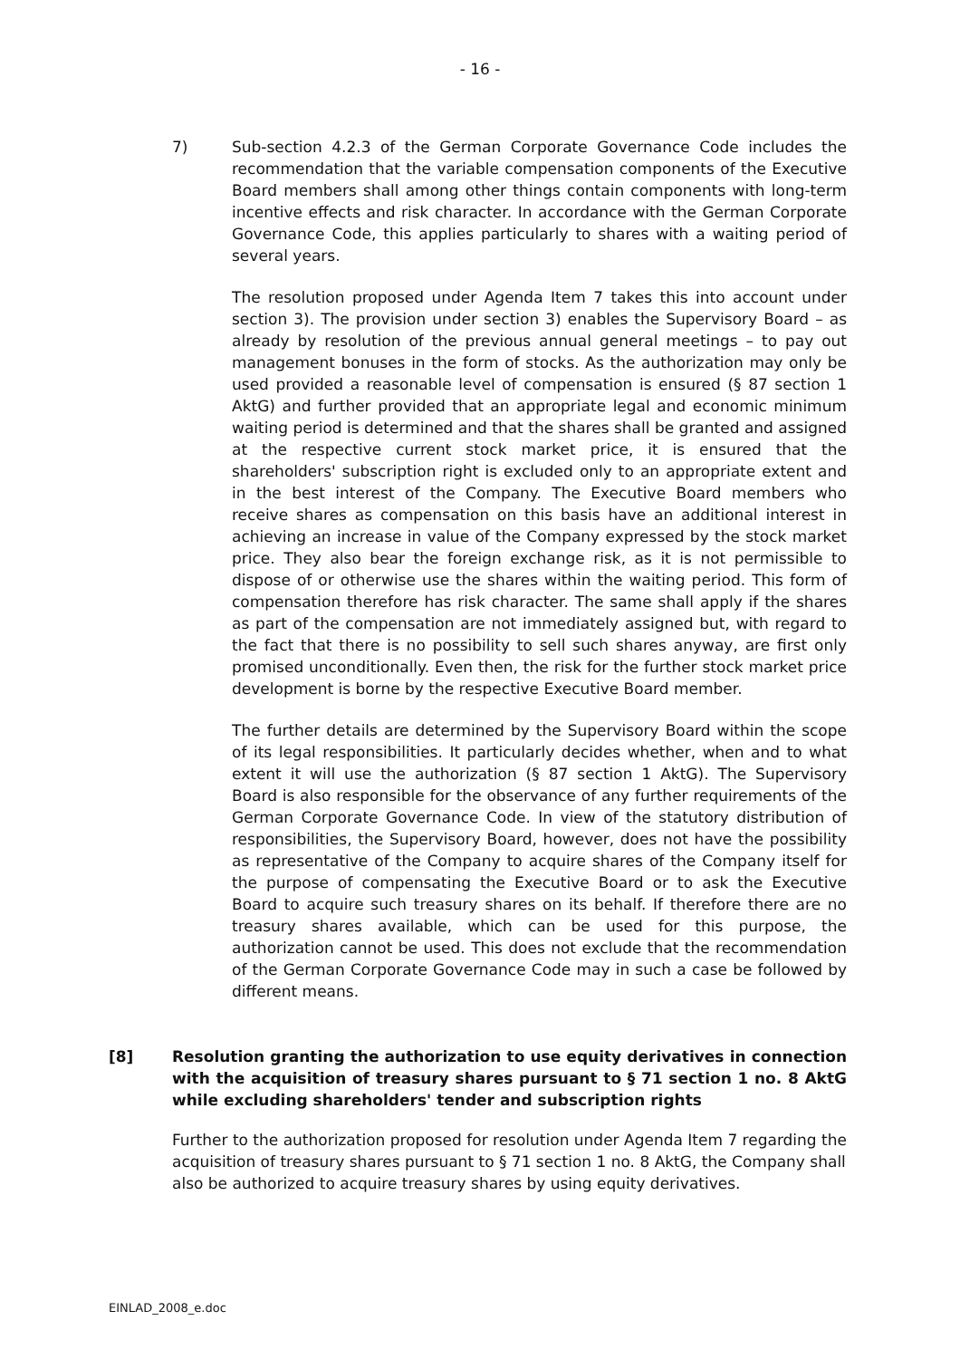- 16 -
7) Sub-section 4.2.3 of the German Corporate Governance Code includes the recommendation that the variable compensation components of the Executive Board members shall among other things contain components with long-term incentive effects and risk character. In accordance with the German Corporate Governance Code, this applies particularly to shares with a waiting period of several years.
The resolution proposed under Agenda Item 7 takes this into account under section 3). The provision under section 3) enables the Supervisory Board – as already by resolution of the previous annual general meetings – to pay out management bonuses in the form of stocks. As the authorization may only be used provided a reasonable level of compensation is ensured (§ 87 section 1 AktG) and further provided that an appropriate legal and economic minimum waiting period is determined and that the shares shall be granted and assigned at the respective current stock market price, it is ensured that the shareholders' subscription right is excluded only to an appropriate extent and in the best interest of the Company. The Executive Board members who receive shares as compensation on this basis have an additional interest in achieving an increase in value of the Company expressed by the stock market price. They also bear the foreign exchange risk, as it is not permissible to dispose of or otherwise use the shares within the waiting period. This form of compensation therefore has risk character. The same shall apply if the shares as part of the compensation are not immediately assigned but, with regard to the fact that there is no possibility to sell such shares anyway, are first only promised unconditionally. Even then, the risk for the further stock market price development is borne by the respective Executive Board member.
The further details are determined by the Supervisory Board within the scope of its legal responsibilities. It particularly decides whether, when and to what extent it will use the authorization (§ 87 section 1 AktG). The Supervisory Board is also responsible for the observance of any further requirements of the German Corporate Governance Code. In view of the statutory distribution of responsibilities, the Supervisory Board, however, does not have the possibility as representative of the Company to acquire shares of the Company itself for the purpose of compensating the Executive Board or to ask the Executive Board to acquire such treasury shares on its behalf. If therefore there are no treasury shares available, which can be used for this purpose, the authorization cannot be used. This does not exclude that the recommendation of the German Corporate Governance Code may in such a case be followed by different means.
[8] Resolution granting the authorization to use equity derivatives in connection with the acquisition of treasury shares pursuant to § 71 section 1 no. 8 AktG while excluding shareholders' tender and subscription rights
Further to the authorization proposed for resolution under Agenda Item 7 regarding the acquisition of treasury shares pursuant to § 71 section 1 no. 8 AktG, the Company shall also be authorized to acquire treasury shares by using equity derivatives.
EINLAD_2008_e.doc